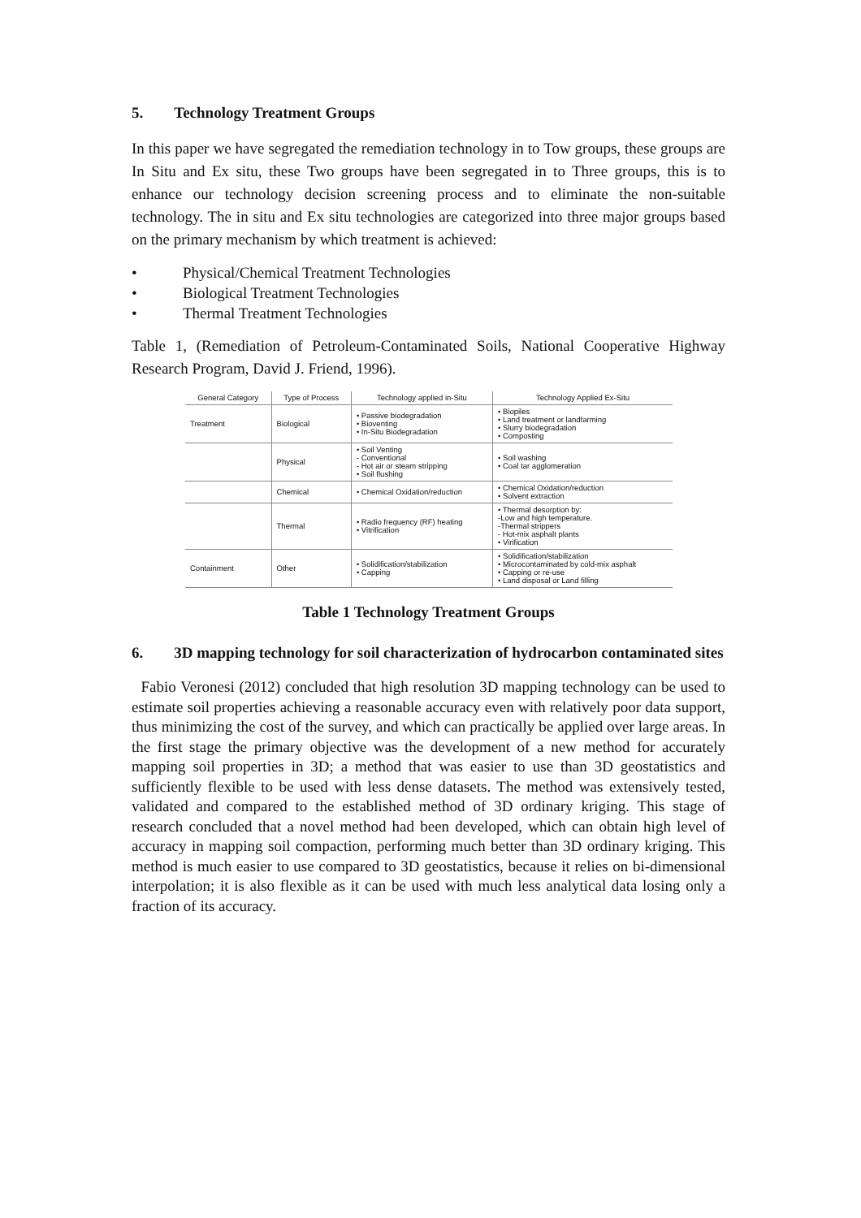5. Technology Treatment Groups
In this paper we have segregated the remediation technology in to Tow groups, these groups are In Situ and Ex situ, these Two groups have been segregated in to Three groups, this is to enhance our technology decision screening process and to eliminate the non-suitable technology. The in situ and Ex situ technologies are categorized into three major groups based on the primary mechanism by which treatment is achieved:
• Physical/Chemical Treatment Technologies
• Biological Treatment Technologies
• Thermal Treatment Technologies
Table 1, (Remediation of Petroleum-Contaminated Soils, National Cooperative Highway Research Program, David J. Friend, 1996).
| General Category | Type of Process | Technology applied in-Situ | Technology Applied Ex-Situ |
| --- | --- | --- | --- |
| Treatment | Biological | • Passive biodegradation • Bioventing • In-Situ Biodegradation | • Biopiles • Land treatment or landfarming • Slurry biodegradation • Composting |
| | Physical | • Soil Venting - Conventional - Hot air or steam stripping • Soil flushing | • Soil washing • Coal tar agglomeration |
| | Chemical | • Chemical Oxidation/reduction | • Chemical Oxidation/reduction • Solvent extraction |
| | Thermal | • Radio frequency (RF) heating • Vitrification | • Thermal desorption by: -Low and high temperature. -Thermal strippers - Hot-mix asphalt plants • Virification |
| Containment | Other | • Solidification/stabilization • Capping | • Solidification/stabilization • Microcontaminated by cold-mix asphalt • Capping or re-use • Land disposal or Land filling |
Table 1 Technology Treatment Groups
6. 3D mapping technology for soil characterization of hydrocarbon contaminated sites
Fabio Veronesi (2012) concluded that high resolution 3D mapping technology can be used to estimate soil properties achieving a reasonable accuracy even with relatively poor data support, thus minimizing the cost of the survey, and which can practically be applied over large areas. In the first stage the primary objective was the development of a new method for accurately mapping soil properties in 3D; a method that was easier to use than 3D geostatistics and sufficiently flexible to be used with less dense datasets. The method was extensively tested, validated and compared to the established method of 3D ordinary kriging. This stage of research concluded that a novel method had been developed, which can obtain high level of accuracy in mapping soil compaction, performing much better than 3D ordinary kriging. This method is much easier to use compared to 3D geostatistics, because it relies on bi-dimensional interpolation; it is also flexible as it can be used with much less analytical data losing only a fraction of its accuracy.